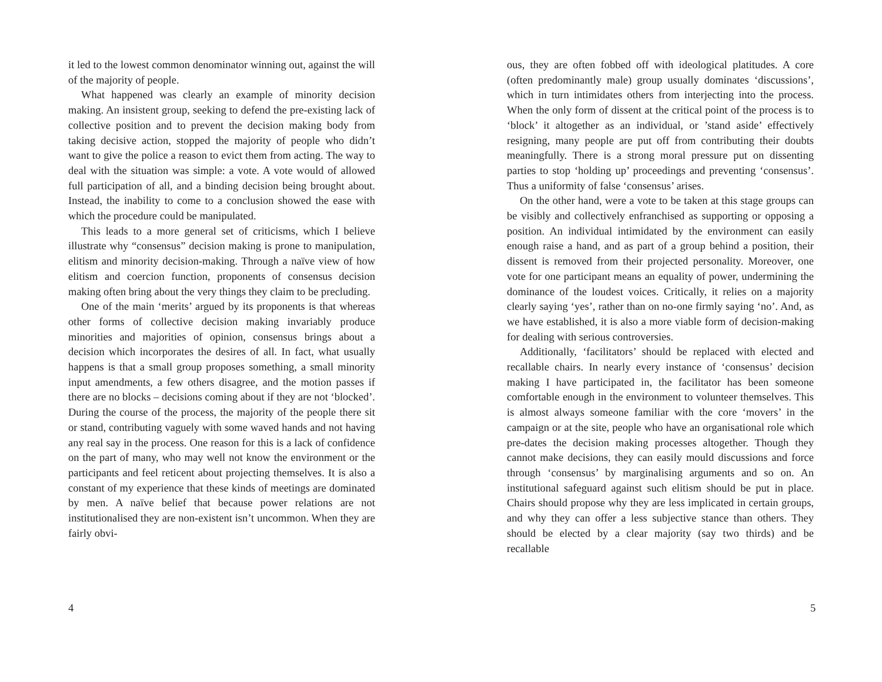it led to the lowest common denominator winning out, against the will of the majority of people.
What happened was clearly an example of minority decision making. An insistent group, seeking to defend the pre-existing lack of collective position and to prevent the decision making body from taking decisive action, stopped the majority of people who didn’t want to give the police a reason to evict them from acting. The way to deal with the situation was simple: a vote. A vote would of allowed full participation of all, and a binding decision being brought about. Instead, the inability to come to a conclusion showed the ease with which the procedure could be manipulated.
This leads to a more general set of criticisms, which I believe illustrate why “consensus” decision making is prone to manipulation, elitism and minority decision-making. Through a naïve view of how elitism and coercion function, proponents of consensus decision making often bring about the very things they claim to be precluding.
One of the main ‘merits’ argued by its proponents is that whereas other forms of collective decision making invariably produce minorities and majorities of opinion, consensus brings about a decision which incorporates the desires of all. In fact, what usually happens is that a small group proposes something, a small minority input amendments, a few others disagree, and the motion passes if there are no blocks – decisions coming about if they are not ‘blocked’. During the course of the process, the majority of the people there sit or stand, contributing vaguely with some waved hands and not having any real say in the process. One reason for this is a lack of confidence on the part of many, who may well not know the environment or the participants and feel reticent about projecting themselves. It is also a constant of my experience that these kinds of meetings are dominated by men. A naïve belief that because power relations are not institutionalised they are non-existent isn’t uncommon. When they are fairly obvi-
4
ous, they are often fobbed off with ideological platitudes. A core (often predominantly male) group usually dominates ‘discussions’, which in turn intimidates others from interjecting into the process. When the only form of dissent at the critical point of the process is to ‘block’ it altogether as an individual, or ’stand aside’ effectively resigning, many people are put off from contributing their doubts meaningfully. There is a strong moral pressure put on dissenting parties to stop ‘holding up’ proceedings and preventing ‘consensus’. Thus a uniformity of false ‘consensus’ arises.
On the other hand, were a vote to be taken at this stage groups can be visibly and collectively enfranchised as supporting or opposing a position. An individual intimidated by the environment can easily enough raise a hand, and as part of a group behind a position, their dissent is removed from their projected personality. Moreover, one vote for one participant means an equality of power, undermining the dominance of the loudest voices. Critically, it relies on a majority clearly saying ‘yes’, rather than on no-one firmly saying ‘no’. And, as we have established, it is also a more viable form of decision-making for dealing with serious controversies.
Additionally, ‘facilitators’ should be replaced with elected and recallable chairs. In nearly every instance of ‘consensus’ decision making I have participated in, the facilitator has been someone comfortable enough in the environment to volunteer themselves. This is almost always someone familiar with the core ‘movers’ in the campaign or at the site, people who have an organisational role which pre-dates the decision making processes altogether. Though they cannot make decisions, they can easily mould discussions and force through ‘consensus’ by marginalising arguments and so on. An institutional safeguard against such elitism should be put in place. Chairs should propose why they are less implicated in certain groups, and why they can offer a less subjective stance than others. They should be elected by a clear majority (say two thirds) and be recallable
5